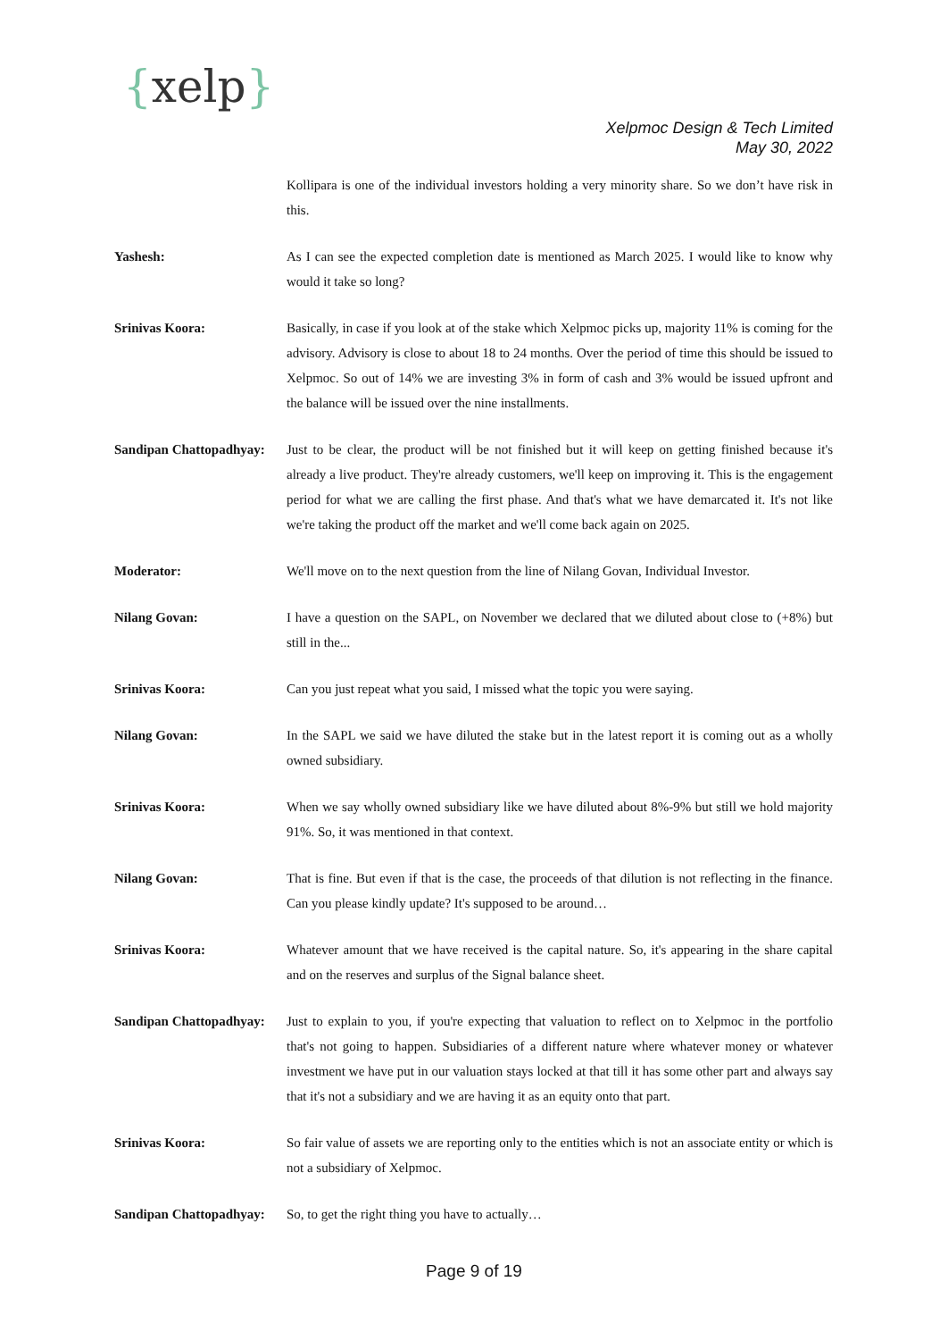{xelp}
Xelpmoc Design & Tech Limited
May 30, 2022
Kollipara is one of the individual investors holding a very minority share. So we don’t have risk in this.
Yashesh: As I can see the expected completion date is mentioned as March 2025. I would like to know why would it take so long?
Srinivas Koora: Basically, in case if you look at of the stake which Xelpmoc picks up, majority 11% is coming for the advisory. Advisory is close to about 18 to 24 months. Over the period of time this should be issued to Xelpmoc. So out of 14% we are investing 3% in form of cash and 3% would be issued upfront and the balance will be issued over the nine installments.
Sandipan Chattopadhyay:
Just to be clear, the product will be not finished but it will keep on getting finished because it's already a live product. They're already customers, we'll keep on improving it. This is the engagement period for what we are calling the first phase. And that's what we have demarcated it. It's not like we're taking the product off the market and we'll come back again on 2025.
Moderator: We'll move on to the next question from the line of Nilang Govan, Individual Investor.
Nilang Govan: I have a question on the SAPL, on November we declared that we diluted about close to (+8%) but still in the...
Srinivas Koora: Can you just repeat what you said, I missed what the topic you were saying.
Nilang Govan: In the SAPL we said we have diluted the stake but in the latest report it is coming out as a wholly owned subsidiary.
Srinivas Koora: When we say wholly owned subsidiary like we have diluted about 8%-9% but still we hold majority 91%. So, it was mentioned in that context.
Nilang Govan: That is fine. But even if that is the case, the proceeds of that dilution is not reflecting in the finance. Can you please kindly update? It's supposed to be around…
Srinivas Koora: Whatever amount that we have received is the capital nature. So, it's appearing in the share capital and on the reserves and surplus of the Signal balance sheet.
Sandipan Chattopadhyay:
Just to explain to you, if you're expecting that valuation to reflect on to Xelpmoc in the portfolio that's not going to happen. Subsidiaries of a different nature where whatever money or whatever investment we have put in our valuation stays locked at that till it has some other part and always say that it's not a subsidiary and we are having it as an equity onto that part.
Srinivas Koora: So fair value of assets we are reporting only to the entities which is not an associate entity or which is not a subsidiary of Xelpmoc.
Sandipan Chattopadhyay:
So, to get the right thing you have to actually…
Page 9 of 19